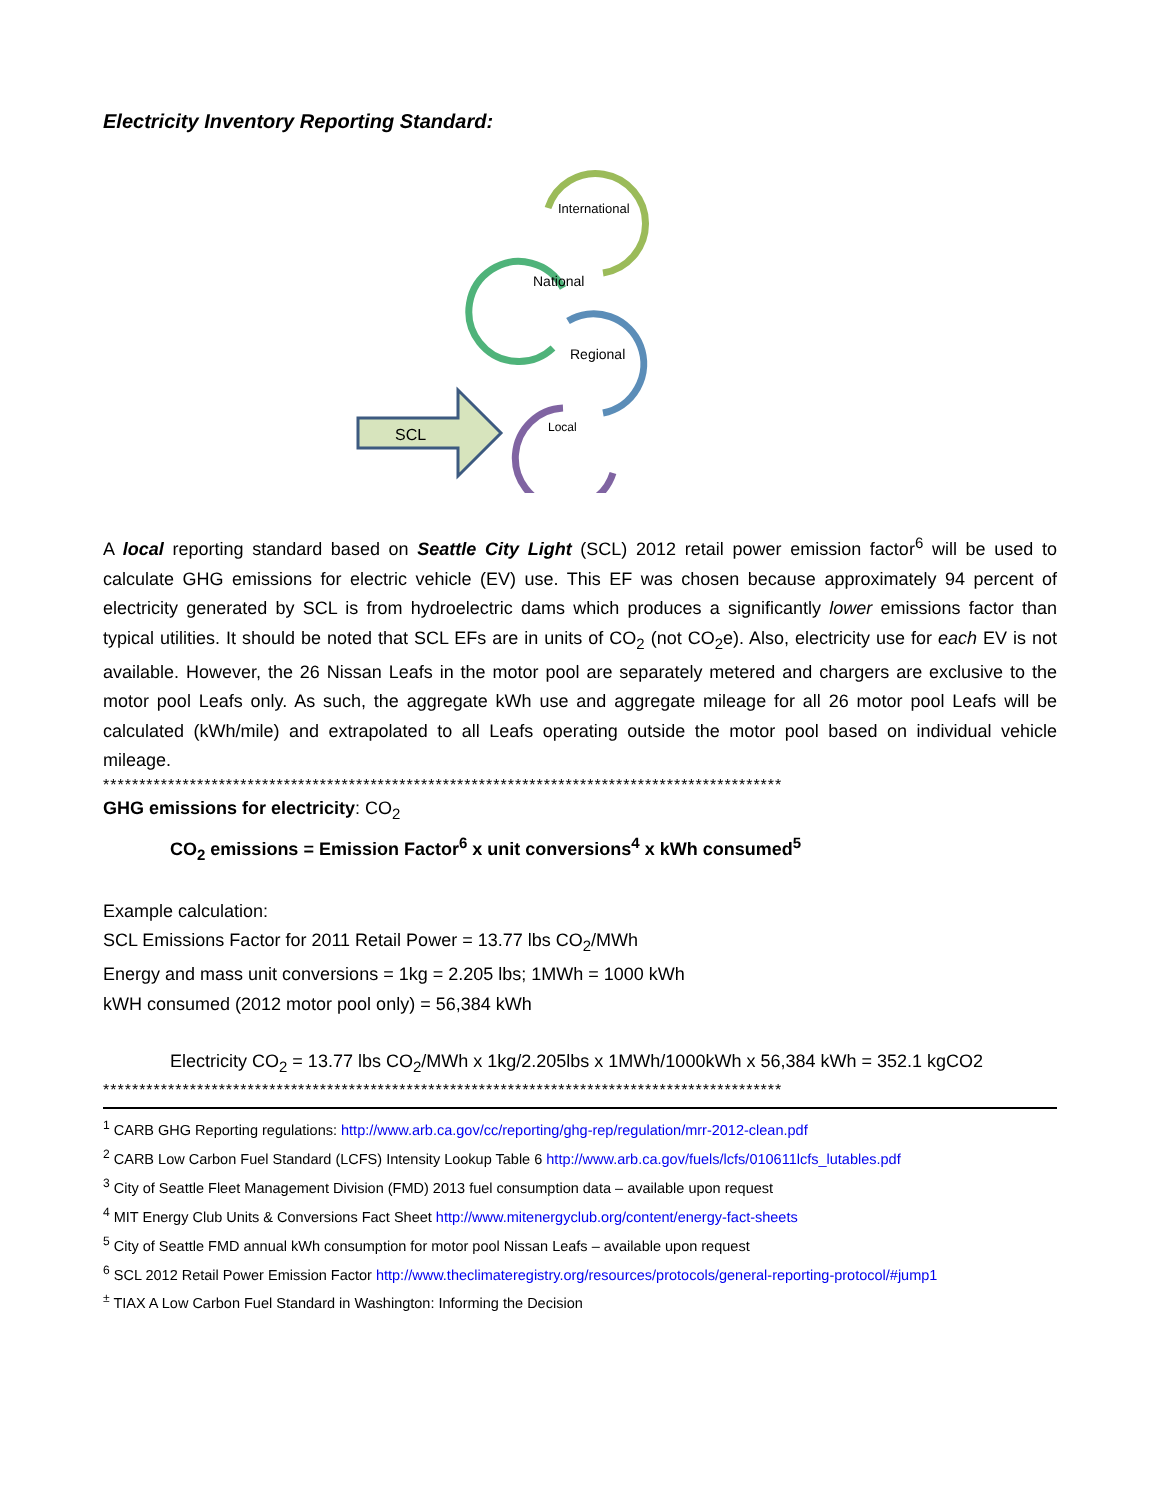Electricity Inventory Reporting Standard:
International
National
Regional
Local
SCL
A local reporting standard based on Seattle City Light (SCL) 2012 retail power emission factor<sup>6</sup> will be used to calculate GHG emissions for electric vehicle (EV) use. This EF was chosen because approximately 94 percent of electricity generated by SCL is from hydroelectric dams which produces a significantly lower emissions factor than typical utilities. It should be noted that SCL EFs are in units of CO<sub>2</sub> (not CO<sub>2</sub>e). Also, electricity use for each EV is not available. However, the 26 Nissan Leafs in the motor pool are separately metered and chargers are exclusive to the motor pool Leafs only. As such, the aggregate kWh use and aggregate mileage for all 26 motor pool Leafs will be calculated (kWh/mile) and extrapolated to all Leafs operating outside the motor pool based on individual vehicle mileage.
**********************************************************************************************
GHG emissions for electricity: CO<sub>2</sub>
CO<sub>2</sub> emissions = Emission Factor<sup>6</sup> x unit conversions<sup>4</sup> x kWh consumed<sup>5</sup>
Example calculation:
SCL Emissions Factor for 2011 Retail Power = 13.77 lbs CO<sub>2</sub>/MWh
Energy and mass unit conversions = 1kg = 2.205 lbs; 1MWh = 1000 kWh
kWH consumed (2012 motor pool only) = 56,384 kWh
Electricity CO<sub>2</sub> = 13.77 lbs CO<sub>2</sub>/MWh x 1kg/2.205lbs x 1MWh/1000kWh x 56,384 kWh = 352.1 kgCO2
**********************************************************************************************
<sup>1</sup> CARB GHG Reporting regulations: http://www.arb.ca.gov/cc/reporting/ghg-rep/regulation/mrr-2012-clean.pdf
<sup>2</sup> CARB Low Carbon Fuel Standard (LCFS) Intensity Lookup Table 6 http://www.arb.ca.gov/fuels/lcfs/010611lcfs_lutables.pdf
<sup>3</sup> City of Seattle Fleet Management Division (FMD) 2013 fuel consumption data – available upon request
<sup>4</sup> MIT Energy Club Units & Conversions Fact Sheet http://www.mitenergyclub.org/content/energy-fact-sheets
<sup>5</sup> City of Seattle FMD annual kWh consumption for motor pool Nissan Leafs – available upon request
<sup>6</sup> SCL 2012 Retail Power Emission Factor http://www.theclimateregistry.org/resources/protocols/general-reporting-protocol/#jump1
<sup>±</sup> TIAX A Low Carbon Fuel Standard in Washington: Informing the Decision